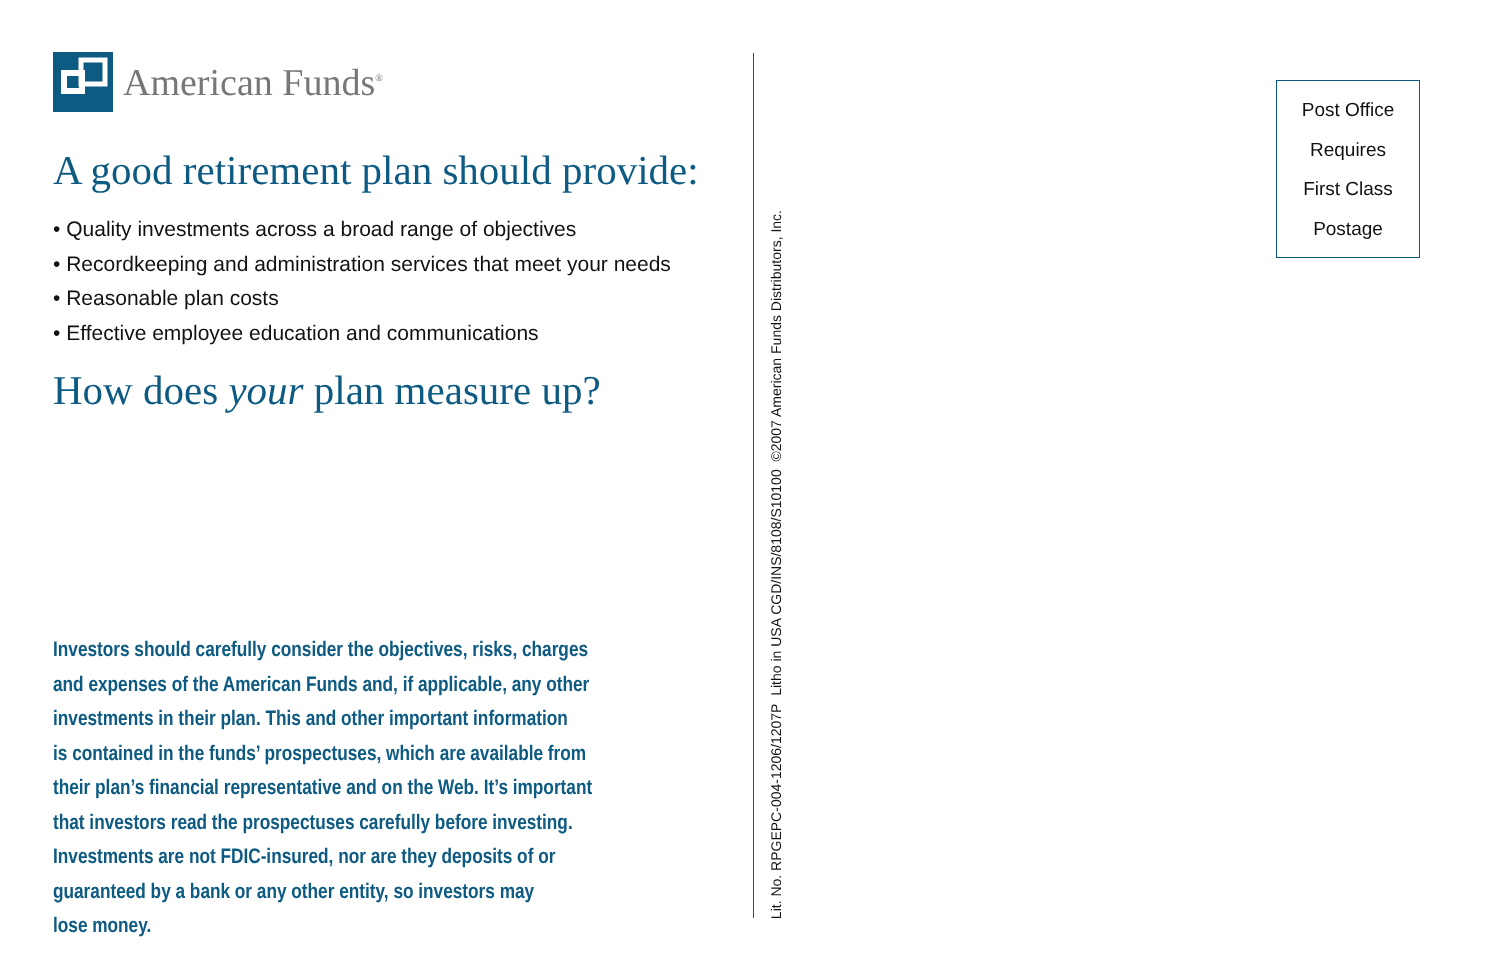American Funds<sup>®</sup>
A good retirement plan should provide:
• Quality investments across a broad range of objectives
• Recordkeeping and administration services that meet your needs
• Reasonable plan costs
• Effective employee education and communications
How does your plan measure up?
Investors should carefully consider the objectives, risks, charges
and expenses of the American Funds and, if applicable, any other
investments in their plan. This and other important information
is contained in the funds’ prospectuses, which are available from
their plan’s financial representative and on the Web. It’s important
that investors read the prospectuses carefully before investing.
Investments are not FDIC-insured, nor are they deposits of or
guaranteed by a bank or any other entity, so investors may
lose money.
Lit. No. RPGEPC-004-1206/1207P Litho in USA CGD/INS/8108/S10100 ©2007 American Funds Distributors, Inc.
Post Office
Requires
First Class
Postage